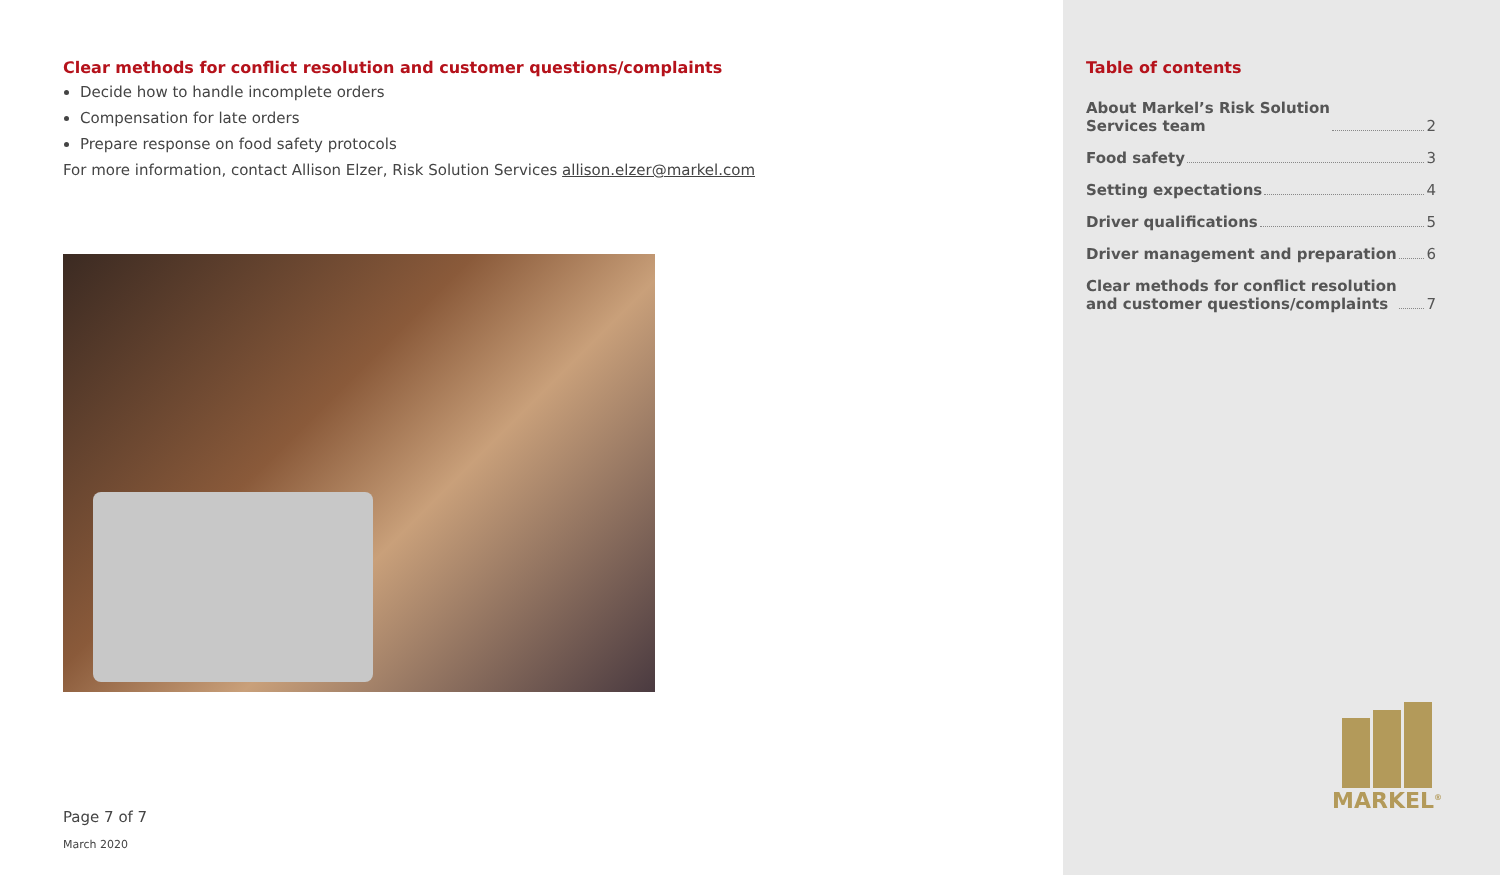Clear methods for conflict resolution and customer questions/complaints
Decide how to handle incomplete orders
Compensation for late orders
Prepare response on food safety protocols
For more information, contact Allison Elzer, Risk Solution Services allison.elzer@markel.com
Page 7 of 7
March 2020
Table of contents
About Markel’s Risk Solution
Services team 2
Food safety 3
Setting expectations 4
Driver qualifications 5
Driver management and preparation 6
Clear methods for conflict resolution
and customer questions/complaints 7
MARKEL<sup>®</sup>